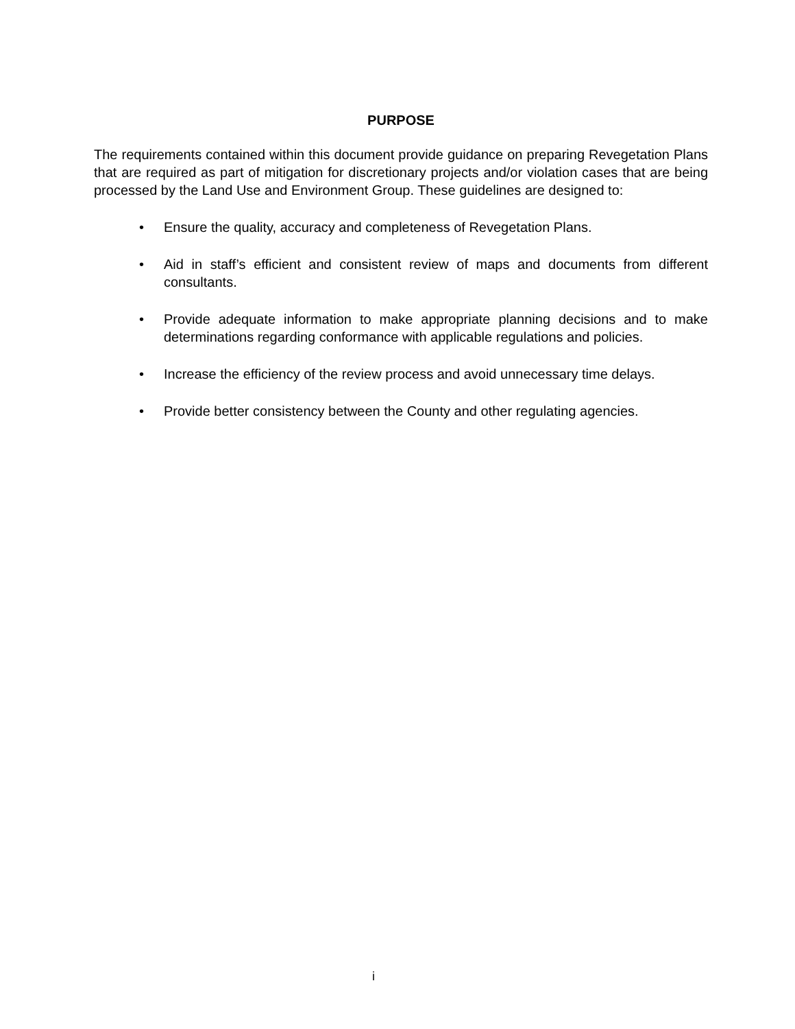PURPOSE
The requirements contained within this document provide guidance on preparing Revegetation Plans that are required as part of mitigation for discretionary projects and/or violation cases that are being processed by the Land Use and Environment Group. These guidelines are designed to:
• Ensure the quality, accuracy and completeness of Revegetation Plans.
• Aid in staff’s efficient and consistent review of maps and documents from different consultants.
• Provide adequate information to make appropriate planning decisions and to make determinations regarding conformance with applicable regulations and policies.
• Increase the efficiency of the review process and avoid unnecessary time delays.
• Provide better consistency between the County and other regulating agencies.
i